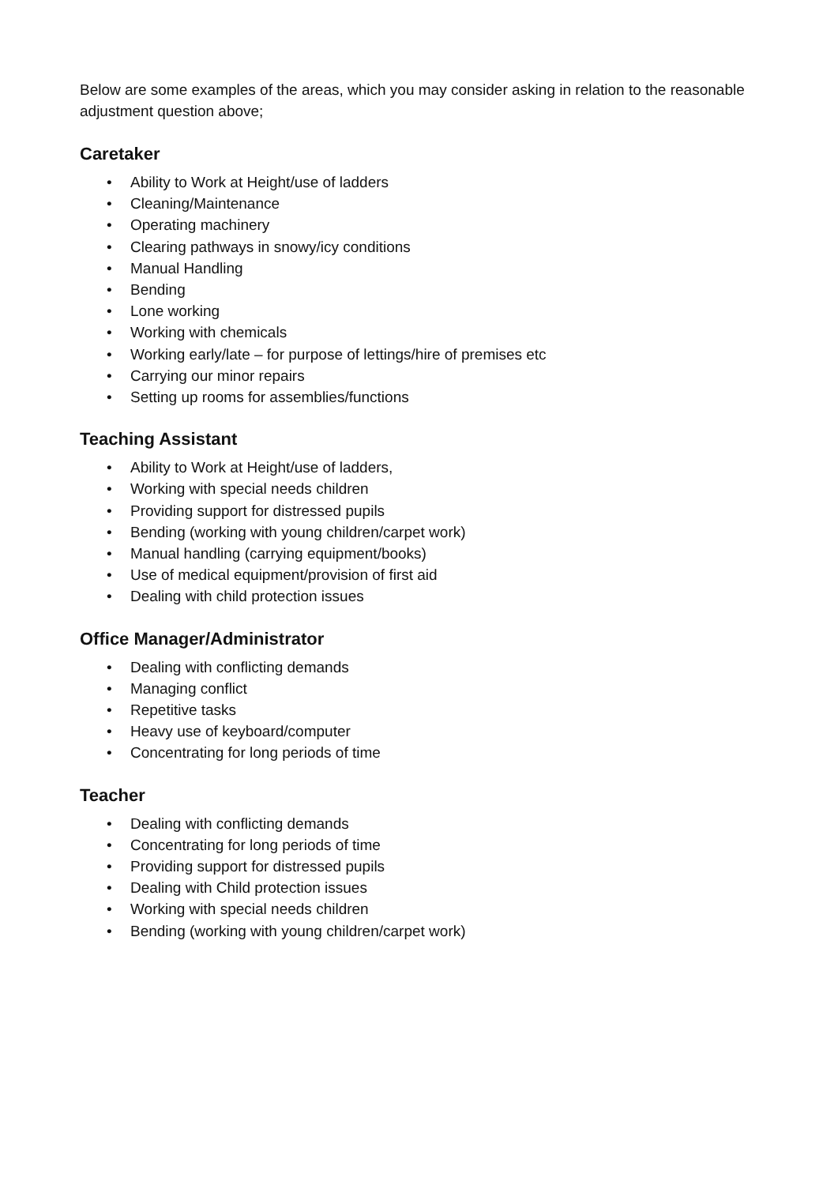Below are some examples of the areas, which you may consider asking in relation to the reasonable adjustment question above;
Caretaker
• Ability to Work at Height/use of ladders
• Cleaning/Maintenance
• Operating machinery
• Clearing pathways in snowy/icy conditions
• Manual Handling
• Bending
• Lone working
• Working with chemicals
• Working early/late – for purpose of lettings/hire of premises etc
• Carrying our minor repairs
• Setting up rooms for assemblies/functions
Teaching Assistant
• Ability to Work at Height/use of ladders,
• Working with special needs children
• Providing support for distressed pupils
• Bending (working with young children/carpet work)
• Manual handling (carrying equipment/books)
• Use of medical equipment/provision of first aid
• Dealing with child protection issues
Office Manager/Administrator
• Dealing with conflicting demands
• Managing conflict
• Repetitive tasks
• Heavy use of keyboard/computer
• Concentrating for long periods of time
Teacher
• Dealing with conflicting demands
• Concentrating for long periods of time
• Providing support for distressed pupils
• Dealing with Child protection issues
• Working with special needs children
• Bending (working with young children/carpet work)